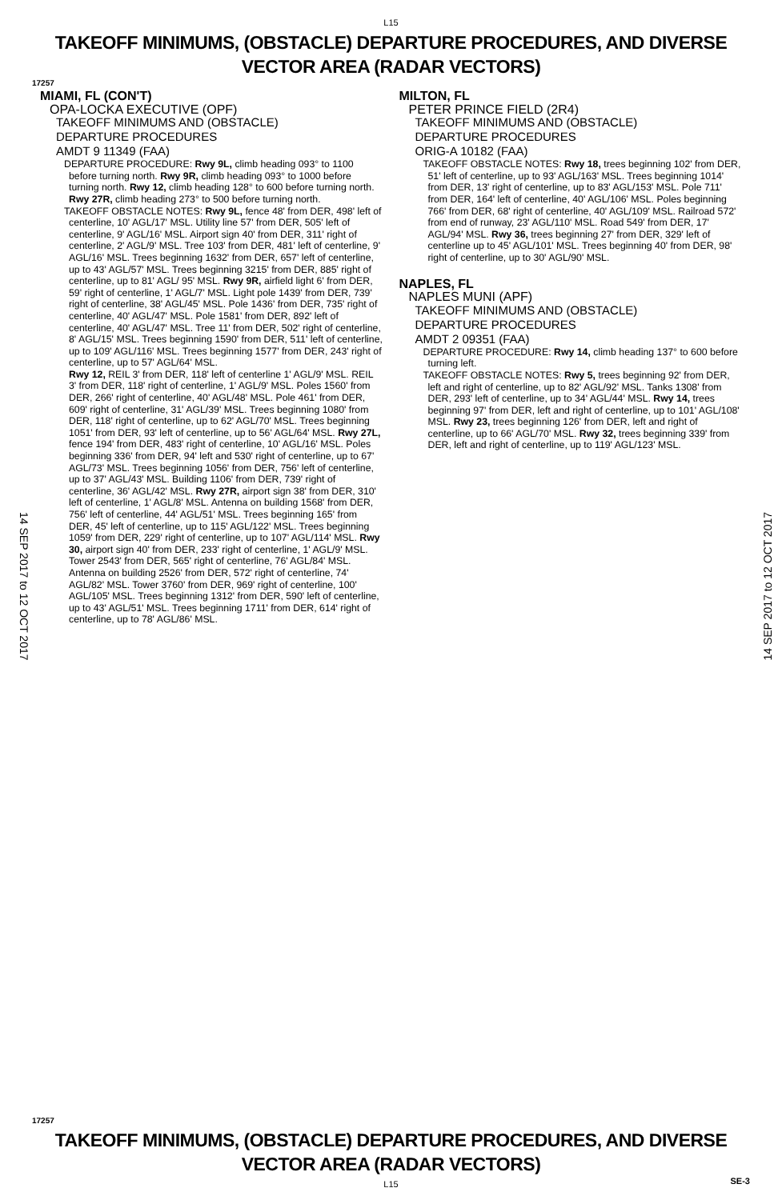L15
TAKEOFF MINIMUMS, (OBSTACLE) DEPARTURE PROCEDURES, AND DIVERSE VECTOR AREA (RADAR VECTORS)
17257
MIAMI, FL (CON'T)
OPA-LOCKA EXECUTIVE (OPF)
TAKEOFF MINIMUMS AND (OBSTACLE)
DEPARTURE PROCEDURES
AMDT 9 11349 (FAA)
DEPARTURE PROCEDURE: Rwy 9L, climb heading 093° to 1100 before turning north. Rwy 9R, climb heading 093° to 1000 before turning north. Rwy 12, climb heading 128° to 600 before turning north. Rwy 27R, climb heading 273° to 500 before turning north.
TAKEOFF OBSTACLE NOTES: Rwy 9L, fence 48' from DER, 498' left of centerline, 10' AGL/17' MSL. Utility line 57' from DER, 505' left of centerline, 9' AGL/16' MSL. Airport sign 40' from DER, 311' right of centerline, 2' AGL/9' MSL. Tree 103' from DER, 481' left of centerline, 9' AGL/16' MSL. Trees beginning 1632' from DER, 657' left of centerline, up to 43' AGL/57' MSL. Trees beginning 3215' from DER, 885' right of centerline, up to 81' AGL/ 95' MSL. Rwy 9R, airfield light 6' from DER, 59' right of centerline, 1' AGL/7' MSL. Light pole 1439' from DER, 739' right of centerline, 38' AGL/45' MSL. Pole 1436' from DER, 735' right of centerline, 40' AGL/47' MSL. Pole 1581' from DER, 892' left of centerline, 40' AGL/47' MSL. Tree 11' from DER, 502' right of centerline, 8' AGL/15' MSL. Trees beginning 1590' from DER, 511' left of centerline, up to 109' AGL/116' MSL. Trees beginning 1577' from DER, 243' right of centerline, up to 57' AGL/64' MSL.
Rwy 12, REIL 3' from DER, 118' left of centerline 1' AGL/9' MSL. REIL 3' from DER, 118' right of centerline, 1' AGL/9' MSL. Poles 1560' from DER, 266' right of centerline, 40' AGL/48' MSL. Pole 461' from DER, 609' right of centerline, 31' AGL/39' MSL. Trees beginning 1080' from DER, 118' right of centerline, up to 62' AGL/70' MSL. Trees beginning 1051' from DER, 93' left of centerline, up to 56' AGL/64' MSL. Rwy 27L, fence 194' from DER, 483' right of centerline, 10' AGL/16' MSL. Poles beginning 336' from DER, 94' left and 530' right of centerline, up to 67' AGL/73' MSL. Trees beginning 1056' from DER, 756' left of centerline, up to 37' AGL/43' MSL. Building 1106' from DER, 739' right of centerline, 36' AGL/42' MSL. Rwy 27R, airport sign 38' from DER, 310' left of centerline, 1' AGL/8' MSL. Antenna on building 1568' from DER, 756' left of centerline, 44' AGL/51' MSL. Trees beginning 165' from DER, 45' left of centerline, up to 115' AGL/122' MSL. Trees beginning 1059' from DER, 229' right of centerline, up to 107' AGL/114' MSL. Rwy 30, airport sign 40' from DER, 233' right of centerline, 1' AGL/9' MSL. Tower 2543' from DER, 565' right of centerline, 76' AGL/84' MSL. Antenna on building 2526' from DER, 572' right of centerline, 74' AGL/82' MSL. Tower 3760' from DER, 969' right of centerline, 100' AGL/105' MSL. Trees beginning 1312' from DER, 590' left of centerline, up to 43' AGL/51' MSL. Trees beginning 1711' from DER, 614' right of centerline, up to 78' AGL/86' MSL.
MILTON, FL
PETER PRINCE FIELD (2R4)
TAKEOFF MINIMUMS AND (OBSTACLE)
DEPARTURE PROCEDURES
ORIG-A 10182 (FAA)
TAKEOFF OBSTACLE NOTES: Rwy 18, trees beginning 102' from DER, 51' left of centerline, up to 93' AGL/163' MSL. Trees beginning 1014' from DER, 13' right of centerline, up to 83' AGL/153' MSL. Pole 711' from DER, 164' left of centerline, 40' AGL/106' MSL. Poles beginning 766' from DER, 68' right of centerline, 40' AGL/109' MSL. Railroad 572' from end of runway, 23' AGL/110' MSL. Road 549' from DER, 17' AGL/94' MSL. Rwy 36, trees beginning 27' from DER, 329' left of centerline up to 45' AGL/101' MSL. Trees beginning 40' from DER, 98' right of centerline, up to 30' AGL/90' MSL.
NAPLES, FL
NAPLES MUNI (APF)
TAKEOFF MINIMUMS AND (OBSTACLE)
DEPARTURE PROCEDURES
AMDT 2 09351 (FAA)
DEPARTURE PROCEDURE: Rwy 14, climb heading 137° to 600 before turning left.
TAKEOFF OBSTACLE NOTES: Rwy 5, trees beginning 92' from DER, left and right of centerline, up to 82' AGL/92' MSL. Tanks 1308' from DER, 293' left of centerline, up to 34' AGL/44' MSL. Rwy 14, trees beginning 97' from DER, left and right of centerline, up to 101' AGL/108' MSL. Rwy 23, trees beginning 126' from DER, left and right of centerline, up to 66' AGL/70' MSL. Rwy 32, trees beginning 339' from DER, left and right of centerline, up to 119' AGL/123' MSL.
14 SEP 2017 to 12 OCT 2017
14 SEP 2017 to 12 OCT 2017
17257
TAKEOFF MINIMUMS, (OBSTACLE) DEPARTURE PROCEDURES, AND DIVERSE VECTOR AREA (RADAR VECTORS)
L15
SE-3